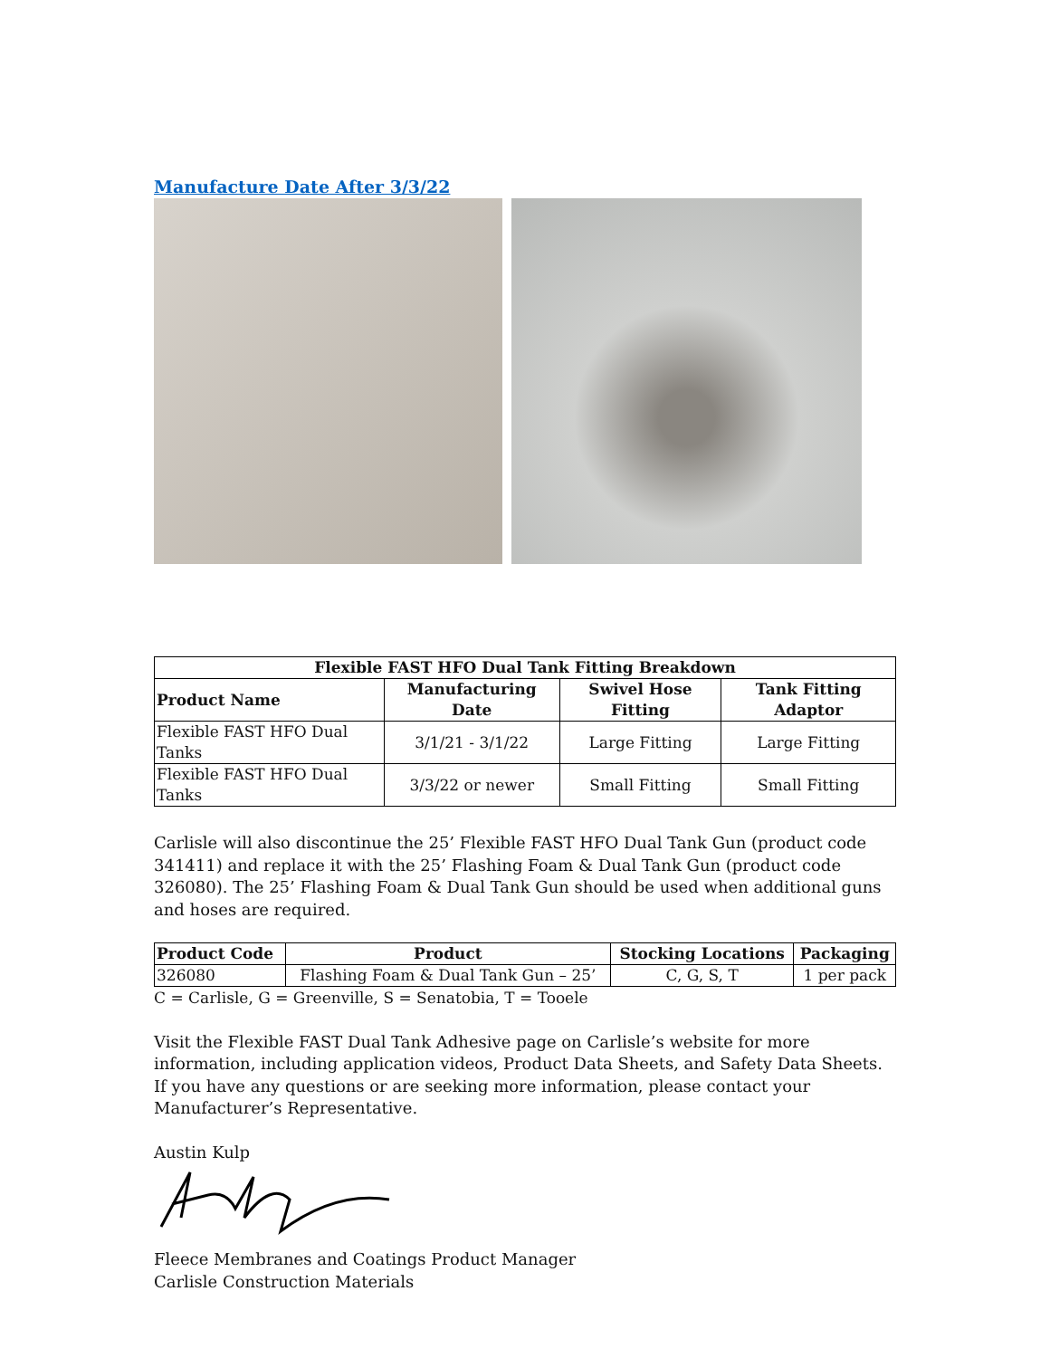Manufacture Date After 3/3/22
| Flexible FAST HFO Dual Tank Fitting Breakdown | | | |
| --- | --- | --- | --- |
| Product Name | Manufacturing Date | Swivel Hose Fitting | Tank Fitting Adaptor |
| Flexible FAST HFO Dual Tanks | 3/1/21 - 3/1/22 | Large Fitting | Large Fitting |
| Flexible FAST HFO Dual Tanks | 3/3/22 or newer | Small Fitting | Small Fitting |
Carlisle will also discontinue the 25’ Flexible FAST HFO Dual Tank Gun (product code 341411) and replace it with the 25’ Flashing Foam & Dual Tank Gun (product code 326080). The 25’ Flashing Foam & Dual Tank Gun should be used when additional guns and hoses are required.
| Product Code | Product | Stocking Locations | Packaging |
| --- | --- | --- | --- |
| 326080 | Flashing Foam & Dual Tank Gun – 25’ | C, G, S, T | 1 per pack |
C = Carlisle, G = Greenville, S = Senatobia, T = Tooele
Visit the Flexible FAST Dual Tank Adhesive page on Carlisle’s website for more information, including application videos, Product Data Sheets, and Safety Data Sheets. If you have any questions or are seeking more information, please contact your Manufacturer’s Representative.
Austin Kulp
Fleece Membranes and Coatings Product Manager
Carlisle Construction Materials